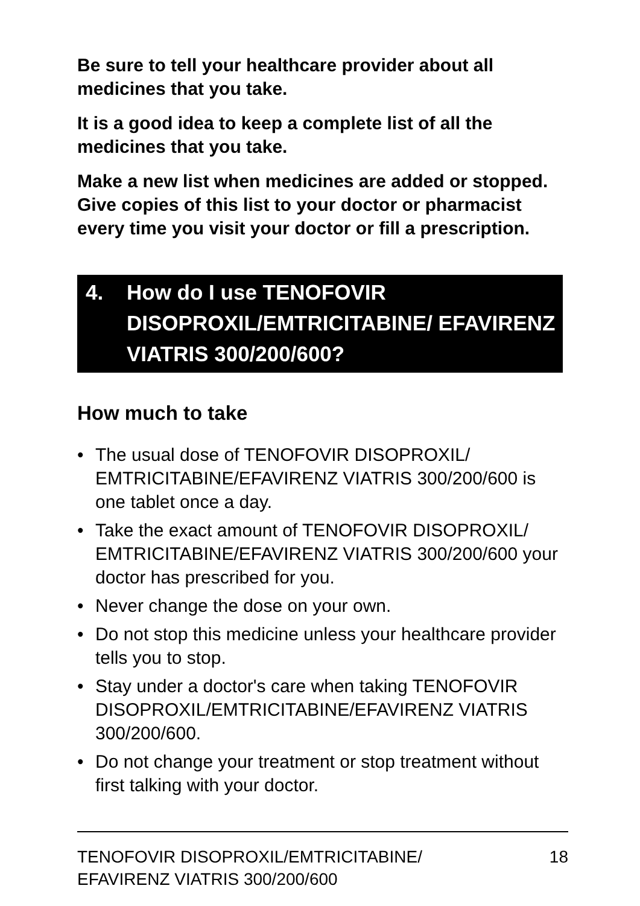Be sure to tell your healthcare provider about all medicines that you take.
It is a good idea to keep a complete list of all the medicines that you take.
Make a new list when medicines are added or stopped. Give copies of this list to your doctor or pharmacist every time you visit your doctor or fill a prescription.
4. How do I use TENOFOVIR DISOPROXIL/EMTRICITABINE/ EFAVIRENZ VIATRIS 300/200/600?
How much to take
• The usual dose of TENOFOVIR DISOPROXIL/ EMTRICITABINE/EFAVIRENZ VIATRIS 300/200/600 is one tablet once a day.
• Take the exact amount of TENOFOVIR DISOPROXIL/ EMTRICITABINE/EFAVIRENZ VIATRIS 300/200/600 your doctor has prescribed for you.
• Never change the dose on your own.
• Do not stop this medicine unless your healthcare provider tells you to stop.
• Stay under a doctor's care when taking TENOFOVIR DISOPROXIL/EMTRICITABINE/EFAVIRENZ VIATRIS 300/200/600.
• Do not change your treatment or stop treatment without first talking with your doctor.
TENOFOVIR DISOPROXIL/EMTRICITABINE/
EFAVIRENZ VIATRIS 300/200/600 18